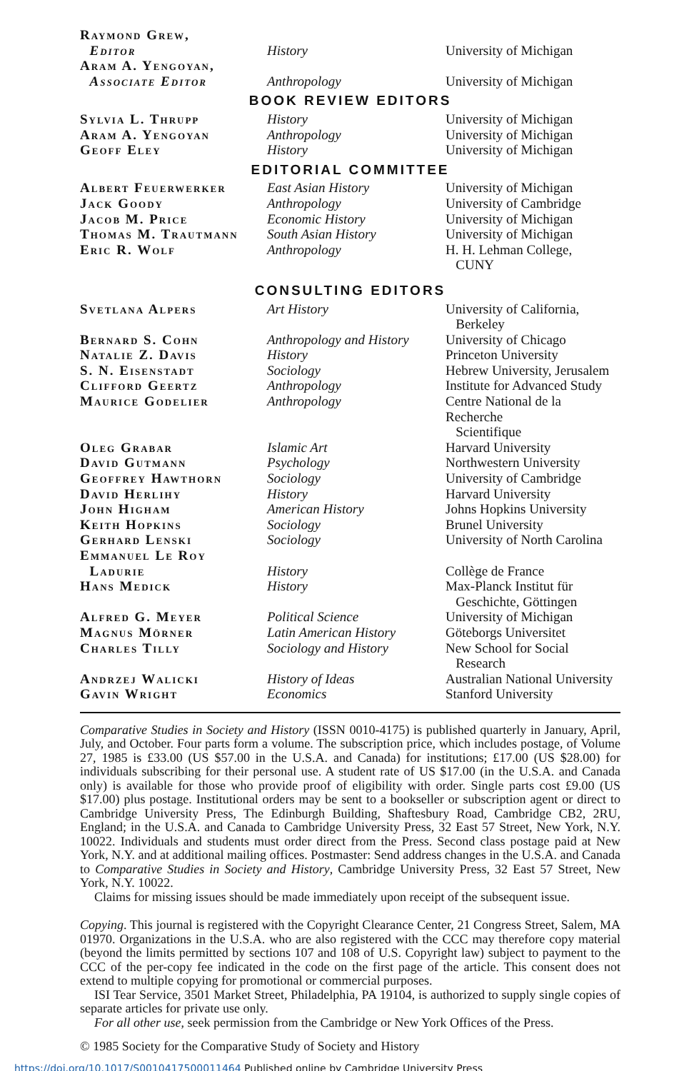| Raymond Grew, Editor | History | University of Michigan |
| Aram A. Yengoyan, Associate Editor | Anthropology | University of Michigan |
| BOOK REVIEW EDITORS | | |
| Sylvia L. Thrupp | History | University of Michigan |
| Aram A. Yengoyan | Anthropology | University of Michigan |
| Geoff Eley | History | University of Michigan |
| EDITORIAL COMMITTEE | | |
| Albert Feuerwerker | East Asian History | University of Michigan |
| Jack Goody | Anthropology | University of Cambridge |
| Jacob M. Price | Economic History | University of Michigan |
| Thomas M. Trautmann | South Asian History | University of Michigan |
| Eric R. Wolf | Anthropology | H. H. Lehman College, CUNY |
| CONSULTING EDITORS | | |
| Svetlana Alpers | Art History | University of California, Berkeley |
| Bernard S. Cohn | Anthropology and History | University of Chicago |
| Natalie Z. Davis | History | Princeton University |
| S. N. Eisenstadt | Sociology | Hebrew University, Jerusalem |
| Clifford Geertz | Anthropology | Institute for Advanced Study |
| Maurice Godelier | Anthropology | Centre National de la Recherche Scientifique |
| Oleg Grabar | Islamic Art | Harvard University |
| David Gutmann | Psychology | Northwestern University |
| Geoffrey Hawthorn | Sociology | University of Cambridge |
| David Herlihy | History | Harvard University |
| John Higham | American History | Johns Hopkins University |
| Keith Hopkins | Sociology | Brunel University |
| Gerhard Lenski | Sociology | University of North Carolina |
| Emmanuel Le Roy Ladurie | History | Collège de France |
| Hans Medick | History | Max-Planck Institut für Geschichte, Göttingen |
| Alfred G. Meyer | Political Science | University of Michigan |
| Magnus Mörner | Latin American History | Göteborgs Universitet |
| Charles Tilly | Sociology and History | New School for Social Research |
| Andrzej Walicki | History of Ideas | Australian National University |
| Gavin Wright | Economics | Stanford University |
Comparative Studies in Society and History (ISSN 0010-4175) is published quarterly in January, April, July, and October. Four parts form a volume. The subscription price, which includes postage, of Volume 27, 1985 is £33.00 (US $57.00 in the U.S.A. and Canada) for institutions; £17.00 (US $28.00) for individuals subscribing for their personal use. A student rate of US $17.00 (in the U.S.A. and Canada only) is available for those who provide proof of eligibility with order. Single parts cost £9.00 (US $17.00) plus postage. Institutional orders may be sent to a bookseller or subscription agent or direct to Cambridge University Press, The Edinburgh Building, Shaftesbury Road, Cambridge CB2, 2RU, England; in the U.S.A. and Canada to Cambridge University Press, 32 East 57 Street, New York, N.Y. 10022. Individuals and students must order direct from the Press. Second class postage paid at New York, N.Y. and at additional mailing offices. Postmaster: Send address changes in the U.S.A. and Canada to Comparative Studies in Society and History, Cambridge University Press, 32 East 57 Street, New York, N.Y. 10022.
Claims for missing issues should be made immediately upon receipt of the subsequent issue.
Copying. This journal is registered with the Copyright Clearance Center, 21 Congress Street, Salem, MA 01970. Organizations in the U.S.A. who are also registered with the CCC may therefore copy material (beyond the limits permitted by sections 107 and 108 of U.S. Copyright law) subject to payment to the CCC of the per-copy fee indicated in the code on the first page of the article. This consent does not extend to multiple copying for promotional or commercial purposes.
ISI Tear Service, 3501 Market Street, Philadelphia, PA 19104, is authorized to supply single copies of separate articles for private use only.
For all other use, seek permission from the Cambridge or New York Offices of the Press.
© 1985 Society for the Comparative Study of Society and History
https://doi.org/10.1017/S0010417500011464 Published online by Cambridge University Press